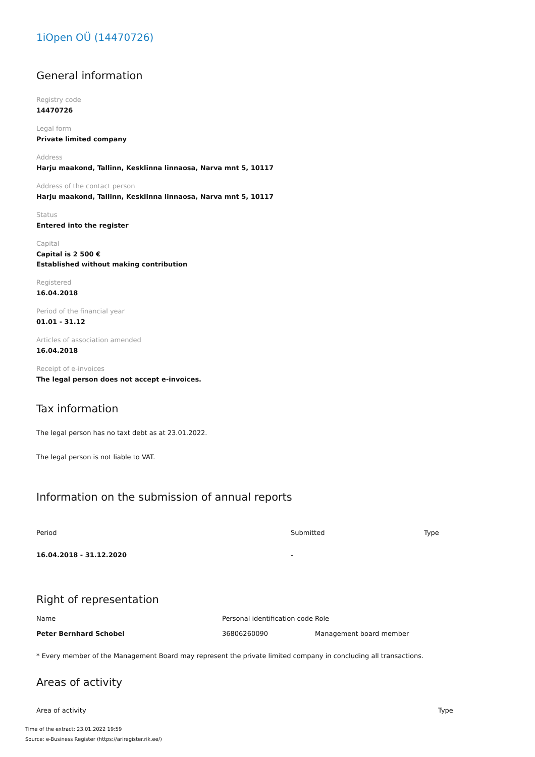1iOpen OÜ (14470726)
General information
Registry code
14470726
Legal form
Private limited company
Address
Harju maakond, Tallinn, Kesklinna linnaosa, Narva mnt 5, 10117
Address of the contact person
Harju maakond, Tallinn, Kesklinna linnaosa, Narva mnt 5, 10117
Status
Entered into the register
Capital
Capital is 2 500 €
Established without making contribution
Registered
16.04.2018
Period of the financial year
01.01 - 31.12
Articles of association amended
16.04.2018
Receipt of e-invoices
The legal person does not accept e-invoices.
Tax information
The legal person has no taxt debt as at 23.01.2022.
The legal person is not liable to VAT.
Information on the submission of annual reports
| Period | Submitted | Type |
| --- | --- | --- |
| 16.04.2018 - 31.12.2020 | - | |
Right of representation
| Name | Personal identification code | Role |
| --- | --- | --- |
| Peter Bernhard Schobel | 36806260090 | Management board member |
* Every member of the Management Board may represent the private limited company in concluding all transactions.
Areas of activity
| Area of activity | Type |
| --- | --- |
Time of the extract: 23.01.2022 19:59
Source: e-Business Register (https://ariregister.rik.ee/)